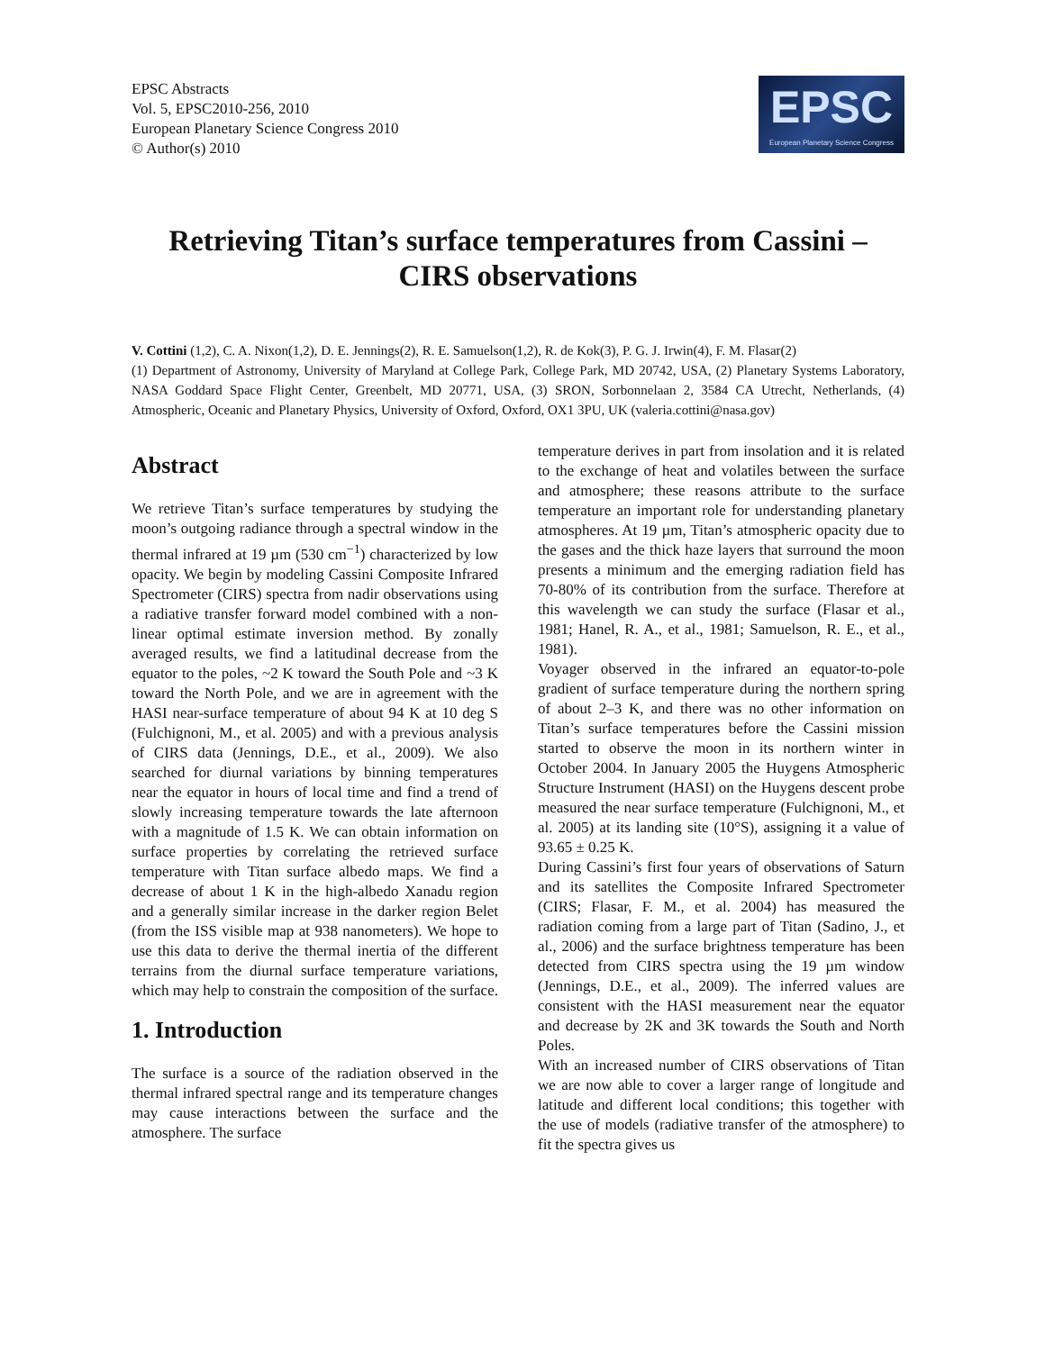EPSC Abstracts
Vol. 5, EPSC2010-256, 2010
European Planetary Science Congress 2010
© Author(s) 2010
EPSC
European Planetary Science Congress
Retrieving Titan’s surface temperatures from Cassini – CIRS observations
V. Cottini (1,2), C. A. Nixon(1,2), D. E. Jennings(2), R. E. Samuelson(1,2), R. de Kok(3), P. G. J. Irwin(4), F. M. Flasar(2)
(1) Department of Astronomy, University of Maryland at College Park, College Park, MD 20742, USA, (2) Planetary Systems Laboratory, NASA Goddard Space Flight Center, Greenbelt, MD 20771, USA, (3) SRON, Sorbonnelaan 2, 3584 CA Utrecht, Netherlands, (4) Atmospheric, Oceanic and Planetary Physics, University of Oxford, Oxford, OX1 3PU, UK (valeria.cottini@nasa.gov)
Abstract
We retrieve Titan’s surface temperatures by studying the moon’s outgoing radiance through a spectral window in the thermal infrared at 19 µm (530 cm<sup>−1</sup>) characterized by low opacity. We begin by modeling Cassini Composite Infrared Spectrometer (CIRS) spectra from nadir observations using a radiative transfer forward model combined with a non-linear optimal estimate inversion method. By zonally averaged results, we find a latitudinal decrease from the equator to the poles, ~2 K toward the South Pole and ~3 K toward the North Pole, and we are in agreement with the HASI near-surface temperature of about 94 K at 10 deg S (Fulchignoni, M., et al. 2005) and with a previous analysis of CIRS data (Jennings, D.E., et al., 2009). We also searched for diurnal variations by binning temperatures near the equator in hours of local time and find a trend of slowly increasing temperature towards the late afternoon with a magnitude of 1.5 K. We can obtain information on surface properties by correlating the retrieved surface temperature with Titan surface albedo maps. We find a decrease of about 1 K in the high-albedo Xanadu region and a generally similar increase in the darker region Belet (from the ISS visible map at 938 nanometers). We hope to use this data to derive the thermal inertia of the different terrains from the diurnal surface temperature variations, which may help to constrain the composition of the surface.
1. Introduction
The surface is a source of the radiation observed in the thermal infrared spectral range and its temperature changes may cause interactions between the surface and the atmosphere. The surface
temperature derives in part from insolation and it is related to the exchange of heat and volatiles between the surface and atmosphere; these reasons attribute to the surface temperature an important role for understanding planetary atmospheres. At 19 µm, Titan’s atmospheric opacity due to the gases and the thick haze layers that surround the moon presents a minimum and the emerging radiation field has 70-80% of its contribution from the surface. Therefore at this wavelength we can study the surface (Flasar et al., 1981; Hanel, R. A., et al., 1981; Samuelson, R. E., et al., 1981).
Voyager observed in the infrared an equator-to-pole gradient of surface temperature during the northern spring of about 2–3 K, and there was no other information on Titan’s surface temperatures before the Cassini mission started to observe the moon in its northern winter in October 2004. In January 2005 the Huygens Atmospheric Structure Instrument (HASI) on the Huygens descent probe measured the near surface temperature (Fulchignoni, M., et al. 2005) at its landing site (10°S), assigning it a value of 93.65 ± 0.25 K.
During Cassini’s first four years of observations of Saturn and its satellites the Composite Infrared Spectrometer (CIRS; Flasar, F. M., et al. 2004) has measured the radiation coming from a large part of Titan (Sadino, J., et al., 2006) and the surface brightness temperature has been detected from CIRS spectra using the 19 µm window (Jennings, D.E., et al., 2009). The inferred values are consistent with the HASI measurement near the equator and decrease by 2K and 3K towards the South and North Poles.
With an increased number of CIRS observations of Titan we are now able to cover a larger range of longitude and latitude and different local conditions; this together with the use of models (radiative transfer of the atmosphere) to fit the spectra gives us